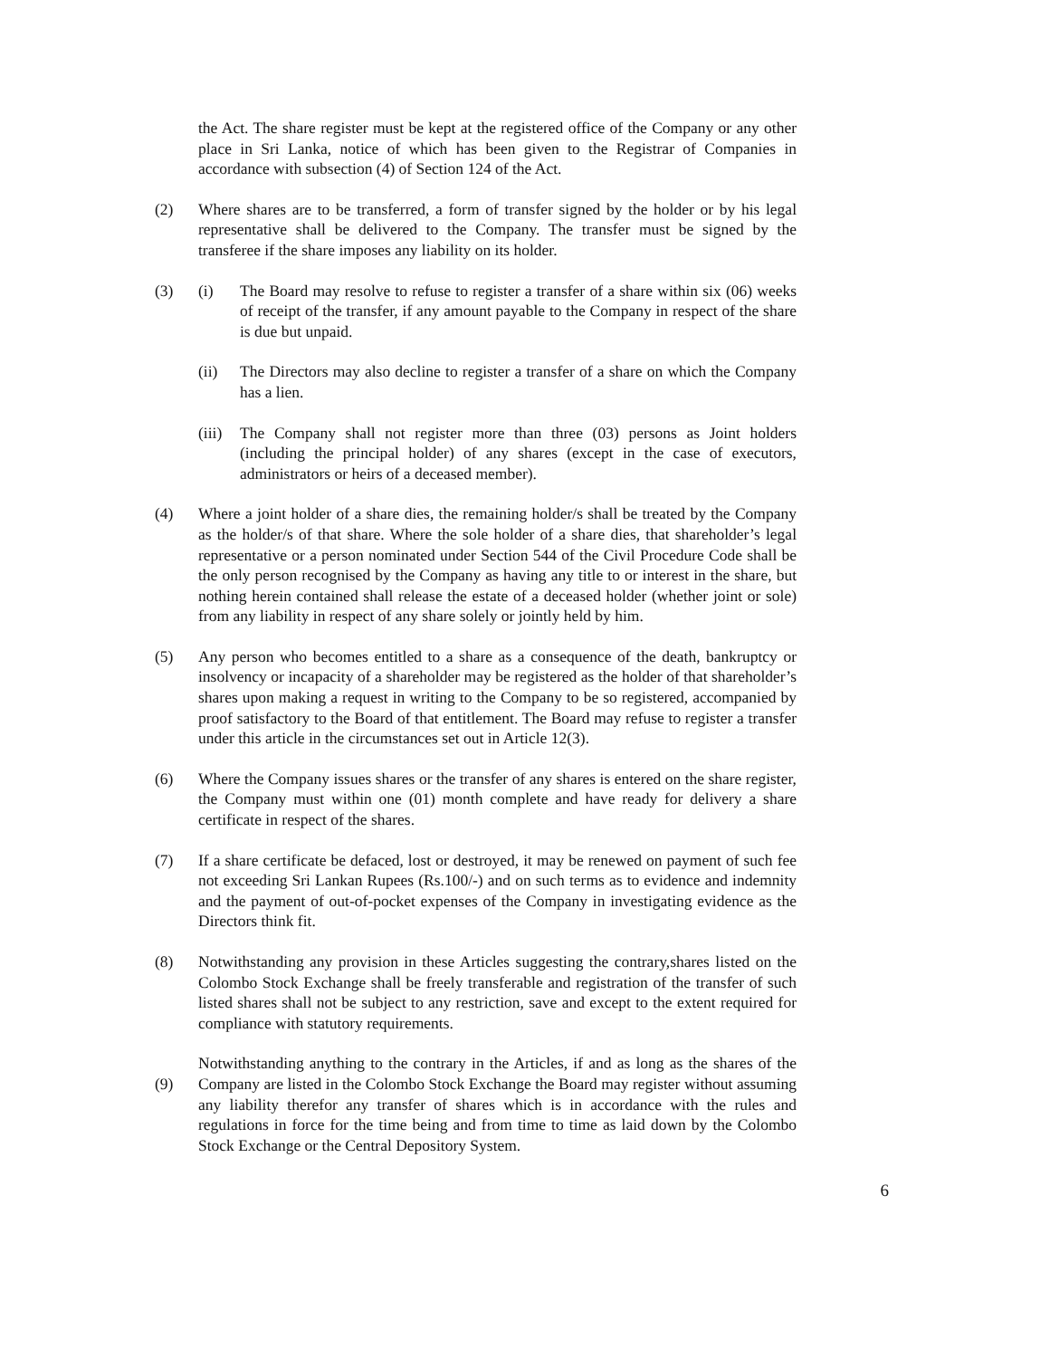the Act. The share register must be kept at the registered office of the Company or any other place in Sri Lanka, notice of which has been given to the Registrar of Companies in accordance with subsection (4) of Section 124 of the Act.
(2) Where shares are to be transferred, a form of transfer signed by the holder or by his legal representative shall be delivered to the Company. The transfer must be signed by the transferee if the share imposes any liability on its holder.
(3) (i) The Board may resolve to refuse to register a transfer of a share within six (06) weeks of receipt of the transfer, if any amount payable to the Company in respect of the share is due but unpaid.
(ii) The Directors may also decline to register a transfer of a share on which the Company has a lien.
(iii)
The Company shall not register more than three (03) persons as Joint holders (including the principal holder) of any shares (except in the case of executors, administrators or heirs of a deceased member).
(4) Where a joint holder of a share dies, the remaining holder/s shall be treated by the Company as the holder/s of that share. Where the sole holder of a share dies, that shareholder’s legal representative or a person nominated under Section 544 of the Civil Procedure Code shall be the only person recognised by the Company as having any title to or interest in the share, but nothing herein contained shall release the estate of a deceased holder (whether joint or sole) from any liability in respect of any share solely or jointly held by him.
(5) Any person who becomes entitled to a share as a consequence of the death, bankruptcy or insolvency or incapacity of a shareholder may be registered as the holder of that shareholder’s shares upon making a request in writing to the Company to be so registered, accompanied by proof satisfactory to the Board of that entitlement. The Board may refuse to register a transfer under this article in the circumstances set out in Article 12(3).
(6) Where the Company issues shares or the transfer of any shares is entered on the share register, the Company must within one (01) month complete and have ready for delivery a share certificate in respect of the shares.
(7) If a share certificate be defaced, lost or destroyed, it may be renewed on payment of such fee not exceeding Sri Lankan Rupees (Rs.100/-) and on such terms as to evidence and indemnity and the payment of out-of-pocket expenses of the Company in investigating evidence as the Directors think fit.
(8) Notwithstanding any provision in these Articles suggesting the contrary,shares listed on the Colombo Stock Exchange shall be freely transferable and registration of the transfer of such listed shares shall not be subject to any restriction, save and except to the extent required for compliance with statutory requirements.
(9) Notwithstanding anything to the contrary in the Articles, if and as long as the shares of the Company are listed in the Colombo Stock Exchange the Board may register without assuming any liability therefor any transfer of shares which is in accordance with the rules and regulations in force for the time being and from time to time as laid down by the Colombo Stock Exchange or the Central Depository System.
6